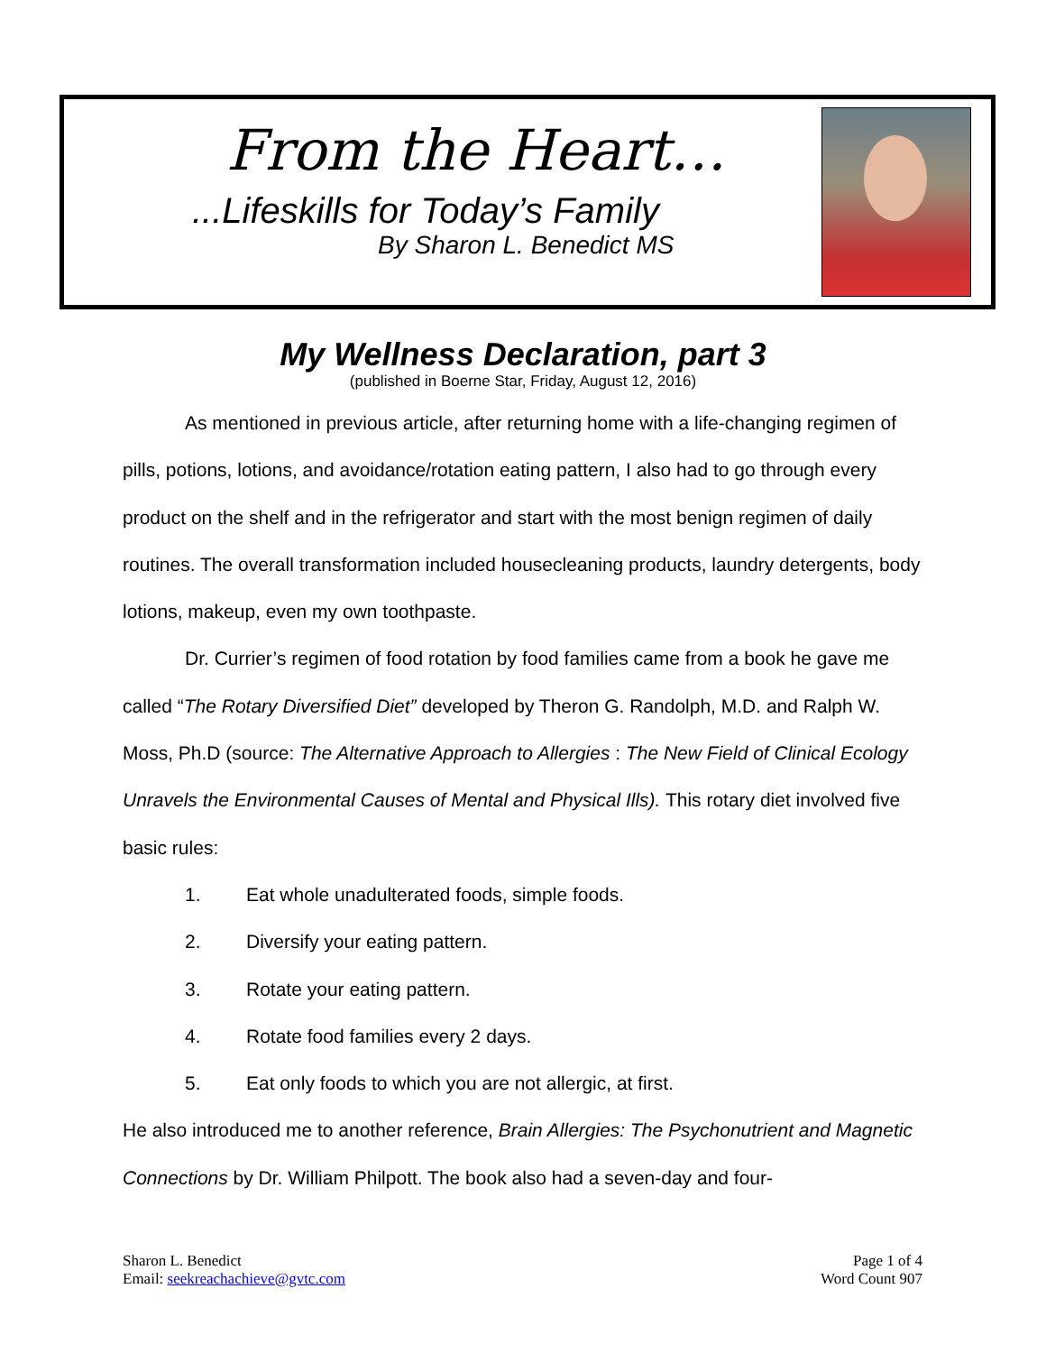From the Heart…
...Lifeskills for Today’s Family
By Sharon L. Benedict MS
My Wellness Declaration, part 3
(published in Boerne Star, Friday, August 12, 2016)
As mentioned in previous article, after returning home with a life-changing regimen of pills, potions, lotions, and avoidance/rotation eating pattern, I also had to go through every product on the shelf and in the refrigerator and start with the most benign regimen of daily routines. The overall transformation included housecleaning products, laundry detergents, body lotions, makeup, even my own toothpaste.
Dr. Currier’s regimen of food rotation by food families came from a book he gave me called “The Rotary Diversified Diet” developed by Theron G. Randolph, M.D. and Ralph W. Moss, Ph.D (source: The Alternative Approach to Allergies : The New Field of Clinical Ecology Unravels the Environmental Causes of Mental and Physical Ills). This rotary diet involved five basic rules:
1. Eat whole unadulterated foods, simple foods.
2. Diversify your eating pattern.
3. Rotate your eating pattern.
4. Rotate food families every 2 days.
5. Eat only foods to which you are not allergic, at first.
He also introduced me to another reference, Brain Allergies: The Psychonutrient and Magnetic Connections by Dr. William Philpott. The book also had a seven-day and four-
Sharon L. Benedict
Email: seekreachachieve@gvtc.com
Page 1 of 4
Word Count 907